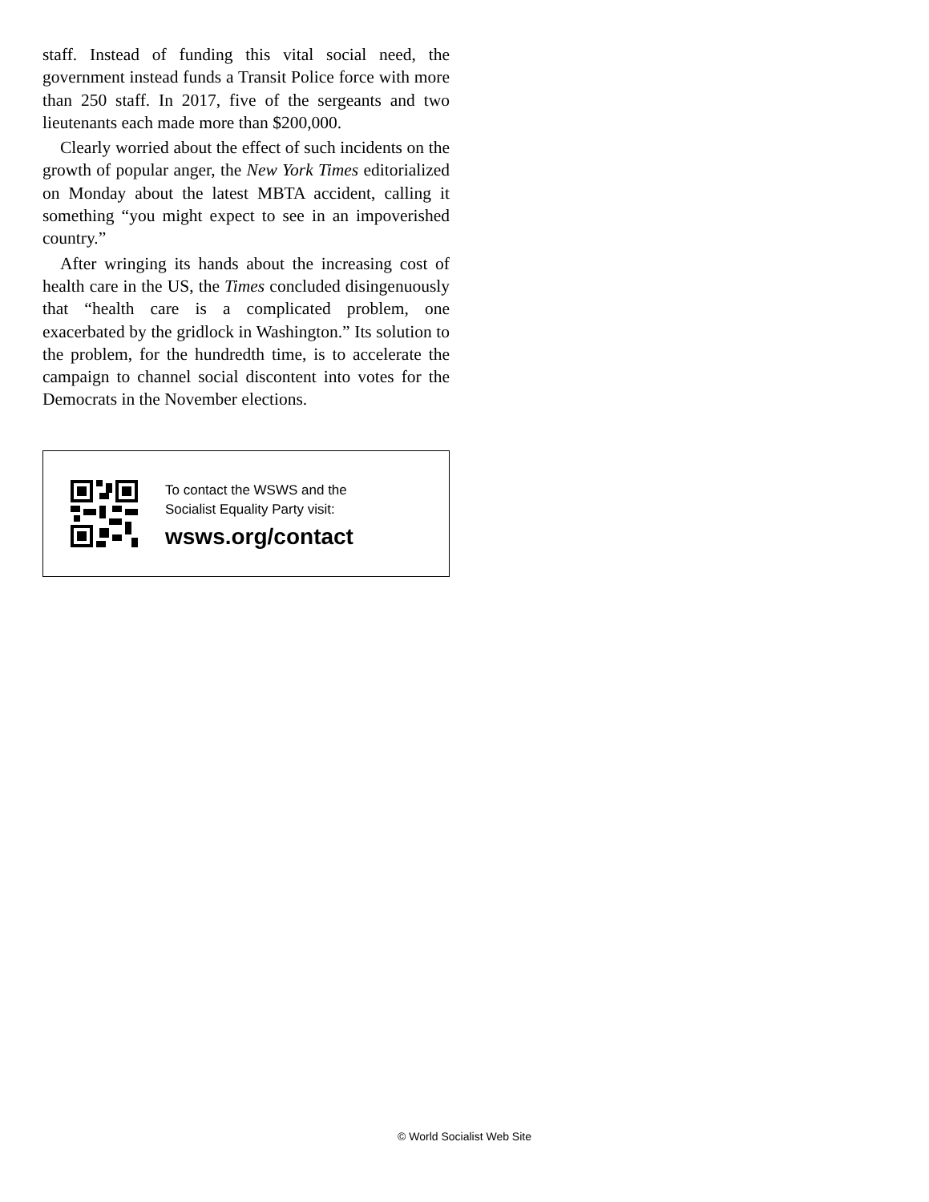staff. Instead of funding this vital social need, the government instead funds a Transit Police force with more than 250 staff. In 2017, five of the sergeants and two lieutenants each made more than $200,000.
Clearly worried about the effect of such incidents on the growth of popular anger, the New York Times editorialized on Monday about the latest MBTA accident, calling it something “you might expect to see in an impoverished country.”
After wringing its hands about the increasing cost of health care in the US, the Times concluded disingenuously that “health care is a complicated problem, one exacerbated by the gridlock in Washington.” Its solution to the problem, for the hundredth time, is to accelerate the campaign to channel social discontent into votes for the Democrats in the November elections.
To contact the WSWS and the
Socialist Equality Party visit:
wsws.org/contact
© World Socialist Web Site